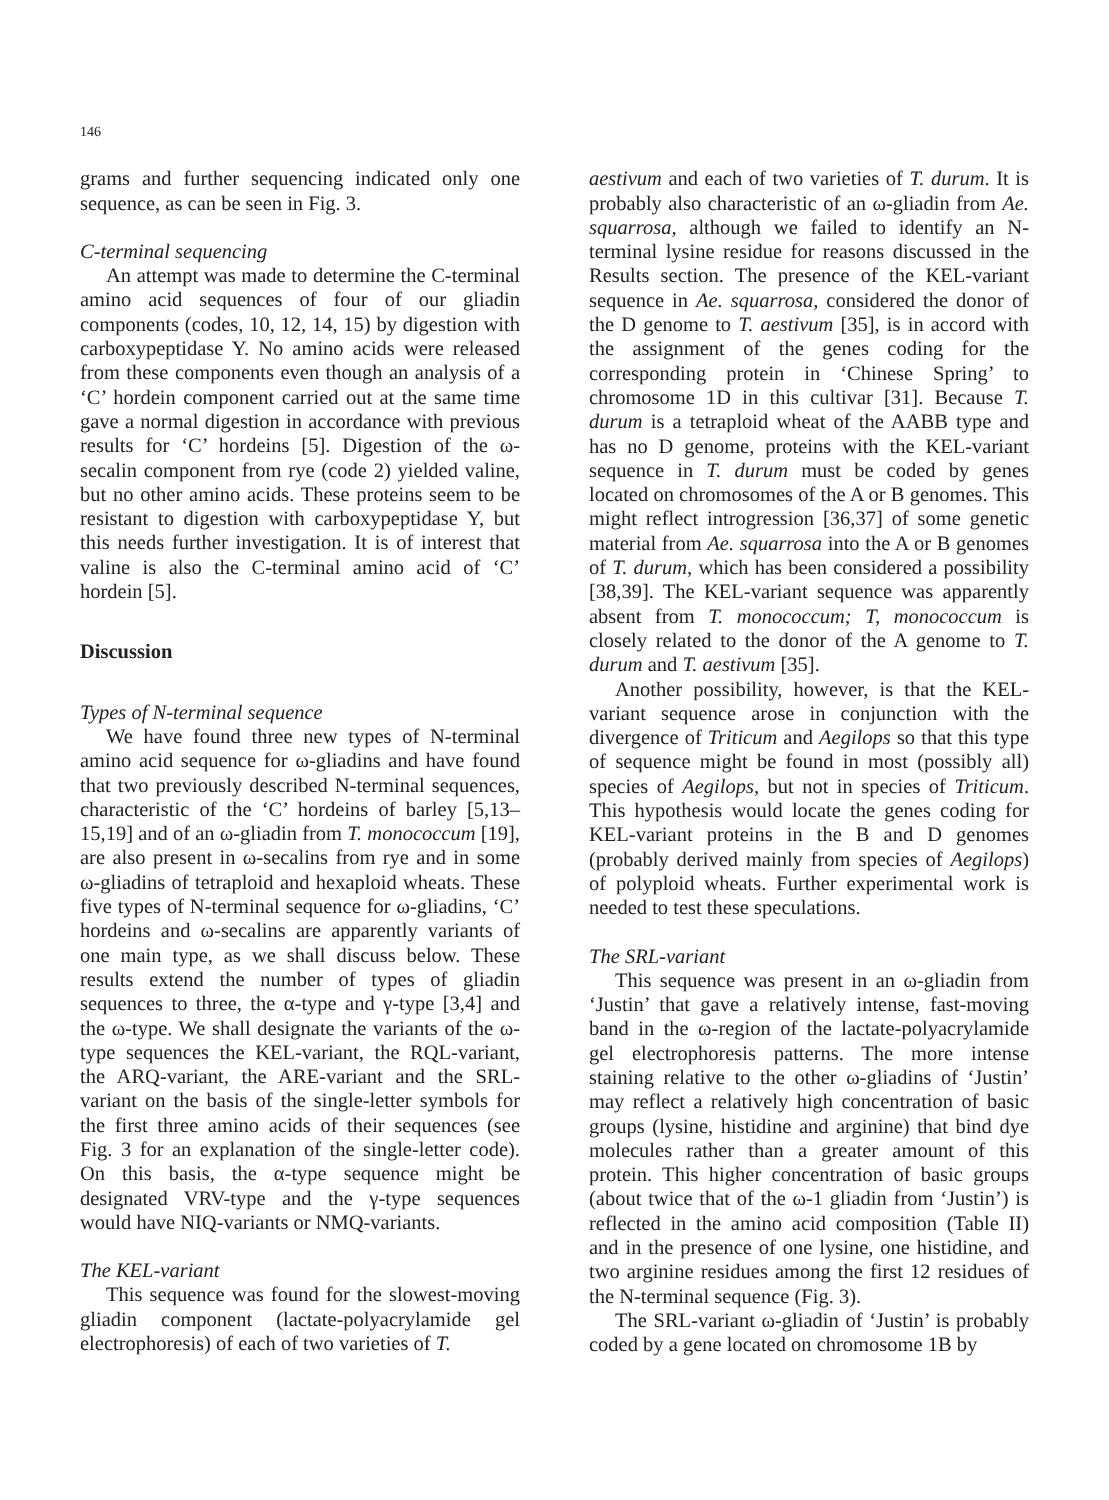146
grams and further sequencing indicated only one sequence, as can be seen in Fig. 3.
C-terminal sequencing
An attempt was made to determine the C-terminal amino acid sequences of four of our gliadin components (codes, 10, 12, 14, 15) by digestion with carboxypeptidase Y. No amino acids were released from these components even though an analysis of a ‘C’ hordein component carried out at the same time gave a normal digestion in accordance with previous results for ‘C’ hordeins [5]. Digestion of the ω-secalin component from rye (code 2) yielded valine, but no other amino acids. These proteins seem to be resistant to digestion with carboxypeptidase Y, but this needs further investigation. It is of interest that valine is also the C-terminal amino acid of ‘C’ hordein [5].
Discussion
Types of N-terminal sequence
We have found three new types of N-terminal amino acid sequence for ω-gliadins and have found that two previously described N-terminal sequences, characteristic of the ‘C’ hordeins of barley [5,13–15,19] and of an ω-gliadin from T. monococcum [19], are also present in ω-secalins from rye and in some ω-gliadins of tetraploid and hexaploid wheats. These five types of N-terminal sequence for ω-gliadins, ‘C’ hordeins and ω-secalins are apparently variants of one main type, as we shall discuss below. These results extend the number of types of gliadin sequences to three, the α-type and γ-type [3,4] and the ω-type. We shall designate the variants of the ω-type sequences the KEL-variant, the RQL-variant, the ARQ-variant, the ARE-variant and the SRL-variant on the basis of the single-letter symbols for the first three amino acids of their sequences (see Fig. 3 for an explanation of the single-letter code). On this basis, the α-type sequence might be designated VRV-type and the γ-type sequences would have NIQ-variants or NMQ-variants.
The KEL-variant
This sequence was found for the slowest-moving gliadin component (lactate-polyacrylamide gel electrophoresis) of each of two varieties of T.
aestivum and each of two varieties of T. durum. It is probably also characteristic of an ω-gliadin from Ae. squarrosa, although we failed to identify an N-terminal lysine residue for reasons discussed in the Results section. The presence of the KEL-variant sequence in Ae. squarrosa, considered the donor of the D genome to T. aestivum [35], is in accord with the assignment of the genes coding for the corresponding protein in ‘Chinese Spring’ to chromosome 1D in this cultivar [31]. Because T. durum is a tetraploid wheat of the AABB type and has no D genome, proteins with the KEL-variant sequence in T. durum must be coded by genes located on chromosomes of the A or B genomes. This might reflect introgression [36,37] of some genetic material from Ae. squarrosa into the A or B genomes of T. durum, which has been considered a possibility [38,39]. The KEL-variant sequence was apparently absent from T. monococcum; T, monococcum is closely related to the donor of the A genome to T. durum and T. aestivum [35].
Another possibility, however, is that the KEL-variant sequence arose in conjunction with the divergence of Triticum and Aegilops so that this type of sequence might be found in most (possibly all) species of Aegilops, but not in species of Triticum. This hypothesis would locate the genes coding for KEL-variant proteins in the B and D genomes (probably derived mainly from species of Aegilops) of polyploid wheats. Further experimental work is needed to test these speculations.
The SRL-variant
This sequence was present in an ω-gliadin from ‘Justin’ that gave a relatively intense, fast-moving band in the ω-region of the lactate-polyacrylamide gel electrophoresis patterns. The more intense staining relative to the other ω-gliadins of ‘Justin’ may reflect a relatively high concentration of basic groups (lysine, histidine and arginine) that bind dye molecules rather than a greater amount of this protein. This higher concentration of basic groups (about twice that of the ω-1 gliadin from ‘Justin’) is reflected in the amino acid composition (Table II) and in the presence of one lysine, one histidine, and two arginine residues among the first 12 residues of the N-terminal sequence (Fig. 3).
The SRL-variant ω-gliadin of ‘Justin’ is probably coded by a gene located on chromosome 1B by